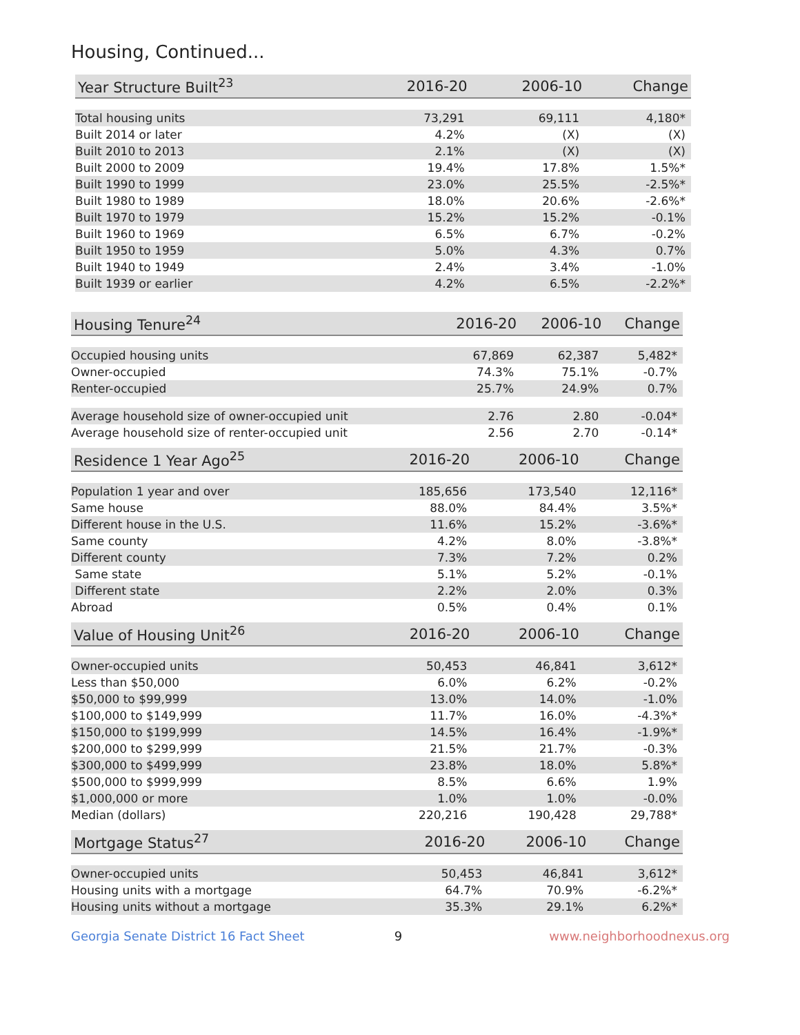Housing, Continued...
| Year Structure Built<sup>23</sup> | 2016-20 | 2006-10 | Change |
| --- | --- | --- | --- |
| Total housing units | 73,291 | 69,111 | 4,180* |
| Built 2014 or later | 4.2% | (X) | (X) |
| Built 2010 to 2013 | 2.1% | (X) | (X) |
| Built 2000 to 2009 | 19.4% | 17.8% | 1.5%* |
| Built 1990 to 1999 | 23.0% | 25.5% | -2.5%* |
| Built 1980 to 1989 | 18.0% | 20.6% | -2.6%* |
| Built 1970 to 1979 | 15.2% | 15.2% | -0.1% |
| Built 1960 to 1969 | 6.5% | 6.7% | -0.2% |
| Built 1950 to 1959 | 5.0% | 4.3% | 0.7% |
| Built 1940 to 1949 | 2.4% | 3.4% | -1.0% |
| Built 1939 or earlier | 4.2% | 6.5% | -2.2%* |
| Housing Tenure<sup>24</sup> | 2016-20 | 2006-10 | Change |
| --- | --- | --- | --- |
| Occupied housing units | 67,869 | 62,387 | 5,482* |
| Owner-occupied | 74.3% | 75.1% | -0.7% |
| Renter-occupied | 25.7% | 24.9% | 0.7% |
| Average household size of owner-occupied unit | 2.76 | 2.80 | -0.04* |
| Average household size of renter-occupied unit | 2.56 | 2.70 | -0.14* |
| Residence 1 Year Ago<sup>25</sup> | 2016-20 | 2006-10 | Change |
| --- | --- | --- | --- |
| Population 1 year and over | 185,656 | 173,540 | 12,116* |
| Same house | 88.0% | 84.4% | 3.5%* |
| Different house in the U.S. | 11.6% | 15.2% | -3.6%* |
| Same county | 4.2% | 8.0% | -3.8%* |
| Different county | 7.3% | 7.2% | 0.2% |
| Same state | 5.1% | 5.2% | -0.1% |
| Different state | 2.2% | 2.0% | 0.3% |
| Abroad | 0.5% | 0.4% | 0.1% |
| Value of Housing Unit<sup>26</sup> | 2016-20 | 2006-10 | Change |
| --- | --- | --- | --- |
| Owner-occupied units | 50,453 | 46,841 | 3,612* |
| Less than $50,000 | 6.0% | 6.2% | -0.2% |
| $50,000 to $99,999 | 13.0% | 14.0% | -1.0% |
| $100,000 to $149,999 | 11.7% | 16.0% | -4.3%* |
| $150,000 to $199,999 | 14.5% | 16.4% | -1.9%* |
| $200,000 to $299,999 | 21.5% | 21.7% | -0.3% |
| $300,000 to $499,999 | 23.8% | 18.0% | 5.8%* |
| $500,000 to $999,999 | 8.5% | 6.6% | 1.9% |
| $1,000,000 or more | 1.0% | 1.0% | -0.0% |
| Median (dollars) | 220,216 | 190,428 | 29,788* |
| Mortgage Status<sup>27</sup> | 2016-20 | 2006-10 | Change |
| --- | --- | --- | --- |
| Owner-occupied units | 50,453 | 46,841 | 3,612* |
| Housing units with a mortgage | 64.7% | 70.9% | -6.2%* |
| Housing units without a mortgage | 35.3% | 29.1% | 6.2%* |
Georgia Senate District 16 Fact Sheet 9 www.neighborhoodnexus.org